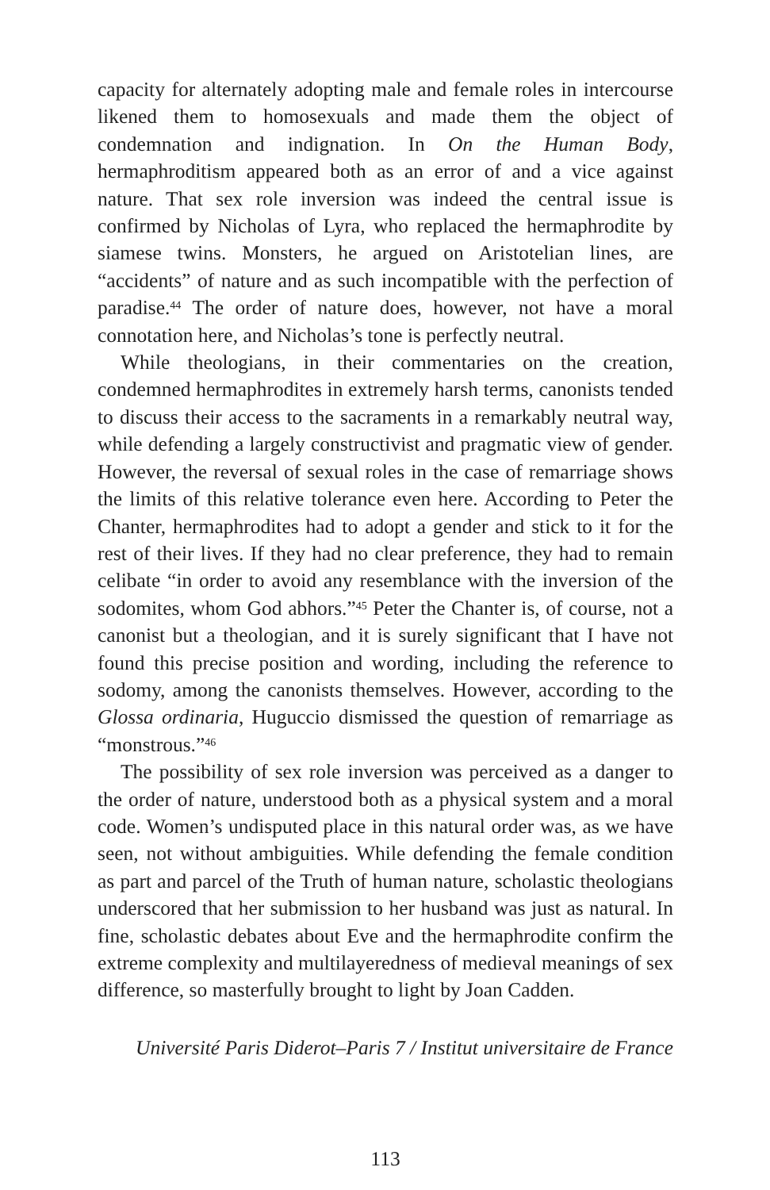capacity for alternately adopting male and female roles in intercourse likened them to homosexuals and made them the object of condemnation and indignation. In On the Human Body, hermaphroditism appeared both as an error of and a vice against nature. That sex role inversion was indeed the central issue is confirmed by Nicholas of Lyra, who replaced the hermaphrodite by siamese twins. Monsters, he argued on Aristotelian lines, are “accidents” of nature and as such incompatible with the perfection of paradise.<sup>44</sup> The order of nature does, however, not have a moral connotation here, and Nicholas’s tone is perfectly neutral.
While theologians, in their commentaries on the creation, condemned hermaphrodites in extremely harsh terms, canonists tended to discuss their access to the sacraments in a remarkably neutral way, while defending a largely constructivist and pragmatic view of gender. However, the reversal of sexual roles in the case of remarriage shows the limits of this relative tolerance even here. According to Peter the Chanter, hermaphrodites had to adopt a gender and stick to it for the rest of their lives. If they had no clear preference, they had to remain celibate “in order to avoid any resemblance with the inversion of the sodomites, whom God abhors.”<sup>45</sup> Peter the Chanter is, of course, not a canonist but a theologian, and it is surely significant that I have not found this precise position and wording, including the reference to sodomy, among the canonists themselves. However, according to the Glossa ordinaria, Huguccio dismissed the question of remarriage as “monstrous.”<sup>46</sup>
The possibility of sex role inversion was perceived as a danger to the order of nature, understood both as a physical system and a moral code. Women’s undisputed place in this natural order was, as we have seen, not without ambiguities. While defending the female condition as part and parcel of the Truth of human nature, scholastic theologians underscored that her submission to her husband was just as natural. In fine, scholastic debates about Eve and the hermaphrodite confirm the extreme complexity and multilayeredness of medieval meanings of sex difference, so masterfully brought to light by Joan Cadden.
Université Paris Diderot–Paris 7 / Institut universitaire de France
113